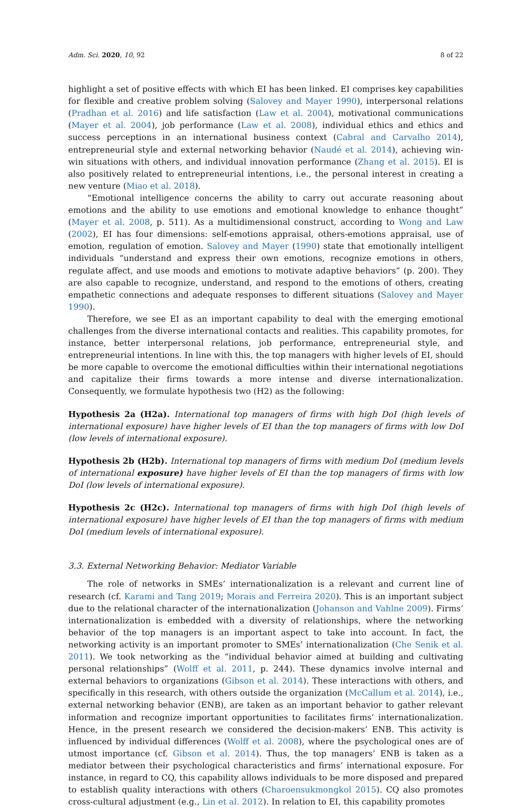Adm. Sci. 2020, 10, 92 8 of 22
highlight a set of positive effects with which EI has been linked. EI comprises key capabilities for flexible and creative problem solving (Salovey and Mayer 1990), interpersonal relations (Pradhan et al. 2016) and life satisfaction (Law et al. 2004), motivational communications (Mayer et al. 2004), job performance (Law et al. 2008), individual ethics and ethics and success perceptions in an international business context (Cabral and Carvalho 2014), entrepreneurial style and external networking behavior (Naudé et al. 2014), achieving win-win situations with others, and individual innovation performance (Zhang et al. 2015). EI is also positively related to entrepreneurial intentions, i.e., the personal interest in creating a new venture (Miao et al. 2018).
“Emotional intelligence concerns the ability to carry out accurate reasoning about emotions and the ability to use emotions and emotional knowledge to enhance thought” (Mayer et al. 2008, p. 511). As a multidimensional construct, according to Wong and Law (2002), EI has four dimensions: self-emotions appraisal, others-emotions appraisal, use of emotion, regulation of emotion. Salovey and Mayer (1990) state that emotionally intelligent individuals “understand and express their own emotions, recognize emotions in others, regulate affect, and use moods and emotions to motivate adaptive behaviors” (p. 200). They are also capable to recognize, understand, and respond to the emotions of others, creating empathetic connections and adequate responses to different situations (Salovey and Mayer 1990).
Therefore, we see EI as an important capability to deal with the emerging emotional challenges from the diverse international contacts and realities. This capability promotes, for instance, better interpersonal relations, job performance, entrepreneurial style, and entrepreneurial intentions. In line with this, the top managers with higher levels of EI, should be more capable to overcome the emotional difficulties within their international negotiations and capitalize their firms towards a more intense and diverse internationalization. Consequently, we formulate hypothesis two (H2) as the following:
Hypothesis 2a (H2a). International top managers of firms with high DoI (high levels of international exposure) have higher levels of EI than the top managers of firms with low DoI (low levels of international exposure).
Hypothesis 2b (H2b). International top managers of firms with medium DoI (medium levels of international exposure) have higher levels of EI than the top managers of firms with low DoI (low levels of international exposure).
Hypothesis 2c (H2c). International top managers of firms with high DoI (high levels of international exposure) have higher levels of EI than the top managers of firms with medium DoI (medium levels of international exposure).
3.3. External Networking Behavior: Mediator Variable
The role of networks in SMEs’ internationalization is a relevant and current line of research (cf. Karami and Tang 2019; Morais and Ferreira 2020). This is an important subject due to the relational character of the internationalization (Johanson and Vahlne 2009). Firms’ internationalization is embedded with a diversity of relationships, where the networking behavior of the top managers is an important aspect to take into account. In fact, the networking activity is an important promoter to SMEs’ internationalization (Che Senik et al. 2011). We took networking as the “individual behavior aimed at building and cultivating personal relationships” (Wolff et al. 2011, p. 244). These dynamics involve internal and external behaviors to organizations (Gibson et al. 2014). These interactions with others, and specifically in this research, with others outside the organization (McCallum et al. 2014), i.e., external networking behavior (ENB), are taken as an important behavior to gather relevant information and recognize important opportunities to facilitates firms’ internationalization. Hence, in the present research we considered the decision-makers’ ENB. This activity is influenced by individual differences (Wolff et al. 2008), where the psychological ones are of utmost importance (cf. Gibson et al. 2014). Thus, the top managers’ ENB is taken as a mediator between their psychological characteristics and firms’ international exposure. For instance, in regard to CQ, this capability allows individuals to be more disposed and prepared to establish quality interactions with others (Charoensukmongkol 2015). CQ also promotes cross-cultural adjustment (e.g., Lin et al. 2012). In relation to EI, this capability promotes